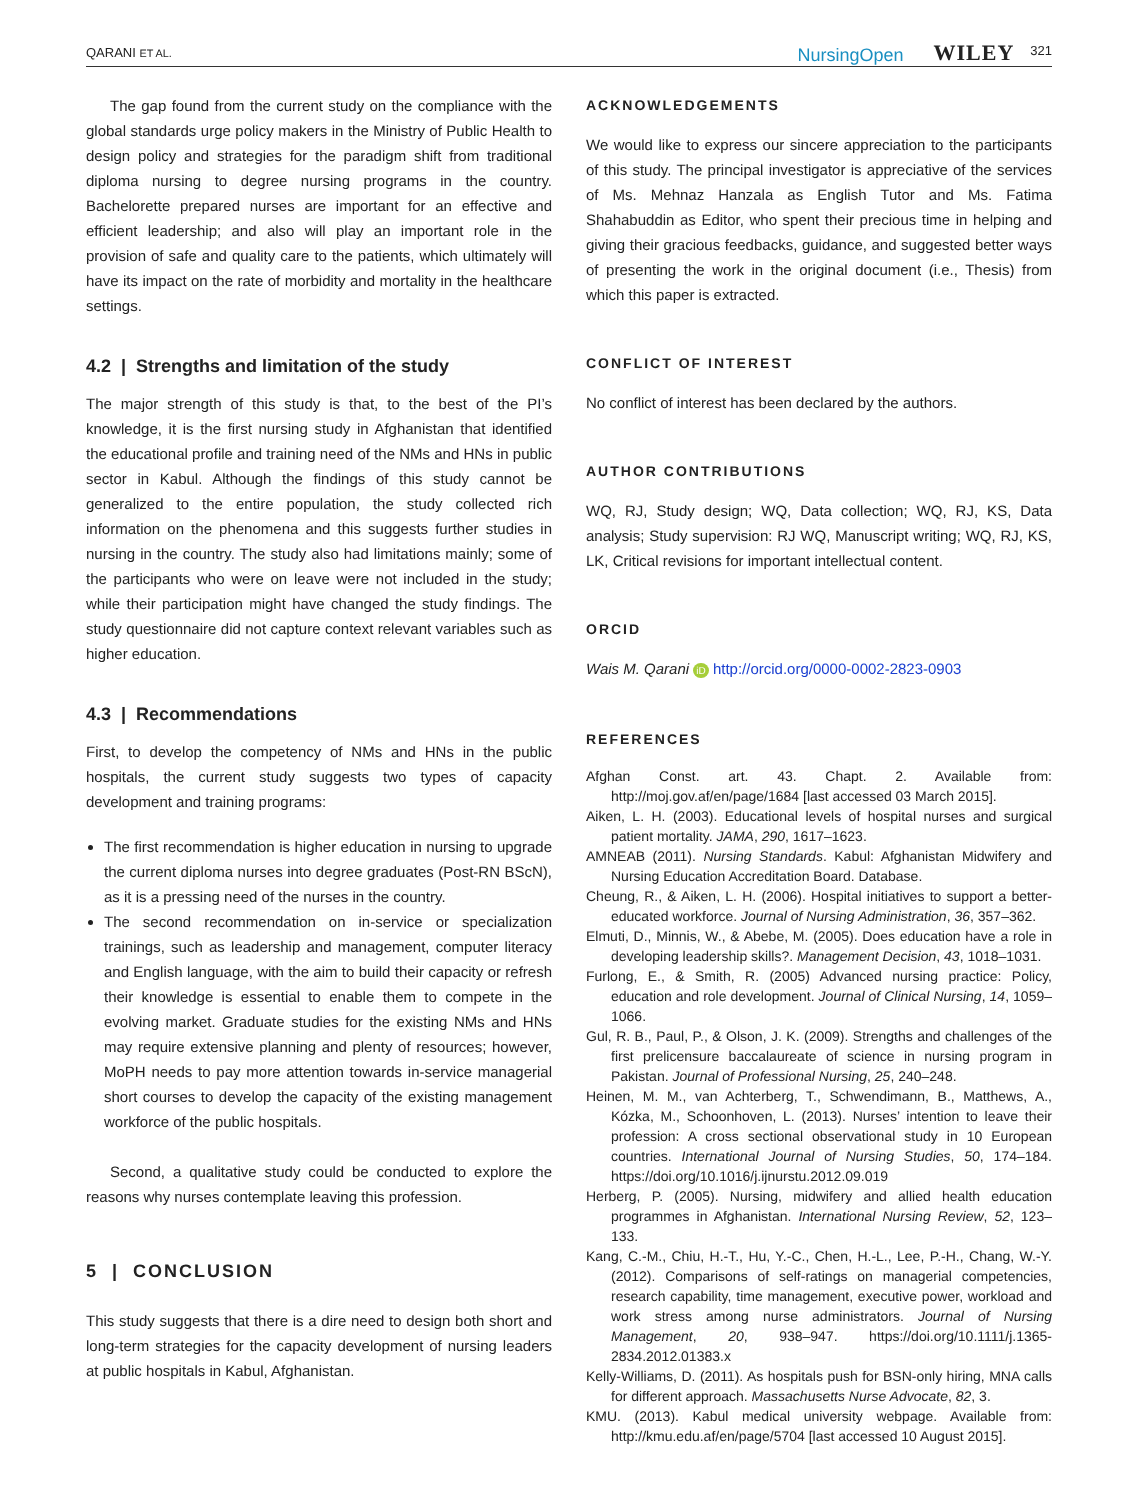QARANI ET AL. NursingOpen WILEY 321
The gap found from the current study on the compliance with the global standards urge policy makers in the Ministry of Public Health to design policy and strategies for the paradigm shift from traditional diploma nursing to degree nursing programs in the country. Bachelorette prepared nurses are important for an effective and efficient leadership; and also will play an important role in the provision of safe and quality care to the patients, which ultimately will have its impact on the rate of morbidity and mortality in the healthcare settings.
4.2 | Strengths and limitation of the study
The major strength of this study is that, to the best of the PI’s knowledge, it is the first nursing study in Afghanistan that identified the educational profile and training need of the NMs and HNs in public sector in Kabul. Although the findings of this study cannot be generalized to the entire population, the study collected rich information on the phenomena and this suggests further studies in nursing in the country. The study also had limitations mainly; some of the participants who were on leave were not included in the study; while their participation might have changed the study findings. The study questionnaire did not capture context relevant variables such as higher education.
4.3 | Recommendations
First, to develop the competency of NMs and HNs in the public hospitals, the current study suggests two types of capacity development and training programs:
The first recommendation is higher education in nursing to upgrade the current diploma nurses into degree graduates (Post-RN BScN), as it is a pressing need of the nurses in the country.
The second recommendation on in-service or specialization trainings, such as leadership and management, computer literacy and English language, with the aim to build their capacity or refresh their knowledge is essential to enable them to compete in the evolving market. Graduate studies for the existing NMs and HNs may require extensive planning and plenty of resources; however, MoPH needs to pay more attention towards in-service managerial short courses to develop the capacity of the existing management workforce of the public hospitals.
Second, a qualitative study could be conducted to explore the reasons why nurses contemplate leaving this profession.
5 | CONCLUSION
This study suggests that there is a dire need to design both short and long-term strategies for the capacity development of nursing leaders at public hospitals in Kabul, Afghanistan.
ACKNOWLEDGEMENTS
We would like to express our sincere appreciation to the participants of this study. The principal investigator is appreciative of the services of Ms. Mehnaz Hanzala as English Tutor and Ms. Fatima Shahabuddin as Editor, who spent their precious time in helping and giving their gracious feedbacks, guidance, and suggested better ways of presenting the work in the original document (i.e., Thesis) from which this paper is extracted.
CONFLICT OF INTEREST
No conflict of interest has been declared by the authors.
AUTHOR CONTRIBUTIONS
WQ, RJ, Study design; WQ, Data collection; WQ, RJ, KS, Data analysis; Study supervision: RJ WQ, Manuscript writing; WQ, RJ, KS, LK, Critical revisions for important intellectual content.
ORCID
Wais M. Qarani iD http://orcid.org/0000-0002-2823-0903
REFERENCES
Afghan Const. art. 43. Chapt. 2. Available from: http://moj.gov.af/en/page/1684 [last accessed 03 March 2015].
Aiken, L. H. (2003). Educational levels of hospital nurses and surgical patient mortality. JAMA, 290, 1617–1623.
AMNEAB (2011). Nursing Standards. Kabul: Afghanistan Midwifery and Nursing Education Accreditation Board. Database.
Cheung, R., & Aiken, L. H. (2006). Hospital initiatives to support a better-educated workforce. Journal of Nursing Administration, 36, 357–362.
Elmuti, D., Minnis, W., & Abebe, M. (2005). Does education have a role in developing leadership skills?. Management Decision, 43, 1018–1031.
Furlong, E., & Smith, R. (2005) Advanced nursing practice: Policy, education and role development. Journal of Clinical Nursing, 14, 1059–1066.
Gul, R. B., Paul, P., & Olson, J. K. (2009). Strengths and challenges of the first prelicensure baccalaureate of science in nursing program in Pakistan. Journal of Professional Nursing, 25, 240–248.
Heinen, M. M., van Achterberg, T., Schwendimann, B., Matthews, A., Kózka, M., Schoonhoven, L. (2013). Nurses’ intention to leave their profession: A cross sectional observational study in 10 European countries. International Journal of Nursing Studies, 50, 174–184. https://doi.org/10.1016/j.ijnurstu.2012.09.019
Herberg, P. (2005). Nursing, midwifery and allied health education programmes in Afghanistan. International Nursing Review, 52, 123–133.
Kang, C.-M., Chiu, H.-T., Hu, Y.-C., Chen, H.-L., Lee, P.-H., Chang, W.-Y. (2012). Comparisons of self-ratings on managerial competencies, research capability, time management, executive power, workload and work stress among nurse administrators. Journal of Nursing Management, 20, 938–947. https://doi.org/10.1111/j.1365- 2834.2012.01383.x
Kelly-Williams, D. (2011). As hospitals push for BSN-only hiring, MNA calls for different approach. Massachusetts Nurse Advocate, 82, 3.
KMU. (2013). Kabul medical university webpage. Available from: http://kmu.edu.af/en/page/5704 [last accessed 10 August 2015].